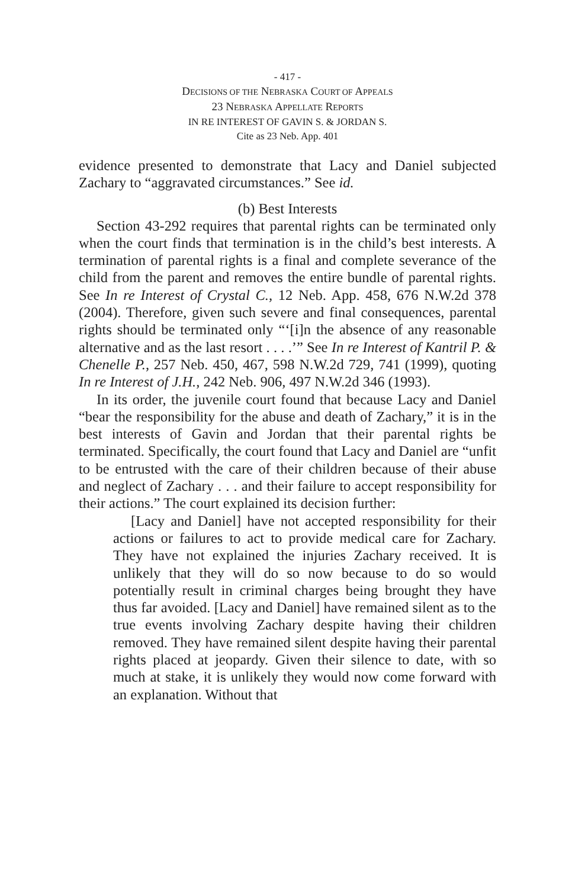- 417 -
DECISIONS OF THE NEBRASKA COURT OF APPEALS
23 NEBRASKA APPELLATE REPORTS
IN RE INTEREST OF GAVIN S. & JORDAN S.
Cite as 23 Neb. App. 401
evidence presented to demonstrate that Lacy and Daniel subjected Zachary to “aggravated circumstances.” See id.
(b) Best Interests
Section 43-292 requires that parental rights can be terminated only when the court finds that termination is in the child’s best interests. A termination of parental rights is a final and complete severance of the child from the parent and removes the entire bundle of parental rights. See In re Interest of Crystal C., 12 Neb. App. 458, 676 N.W.2d 378 (2004). Therefore, given such severe and final consequences, parental rights should be terminated only “‘[i]n the absence of any reasonable alternative and as the last resort . . . .’” See In re Interest of Kantril P. & Chenelle P., 257 Neb. 450, 467, 598 N.W.2d 729, 741 (1999), quoting In re Interest of J.H., 242 Neb. 906, 497 N.W.2d 346 (1993).
In its order, the juvenile court found that because Lacy and Daniel “bear the responsibility for the abuse and death of Zachary,” it is in the best interests of Gavin and Jordan that their parental rights be terminated. Specifically, the court found that Lacy and Daniel are “unfit to be entrusted with the care of their children because of their abuse and neglect of Zachary . . . and their failure to accept responsibility for their actions.” The court explained its decision further:
[Lacy and Daniel] have not accepted responsibility for their actions or failures to act to provide medical care for Zachary. They have not explained the injuries Zachary received. It is unlikely that they will do so now because to do so would potentially result in criminal charges being brought they have thus far avoided. [Lacy and Daniel] have remained silent as to the true events involving Zachary despite having their children removed. They have remained silent despite having their parental rights placed at jeopardy. Given their silence to date, with so much at stake, it is unlikely they would now come forward with an explanation. Without that